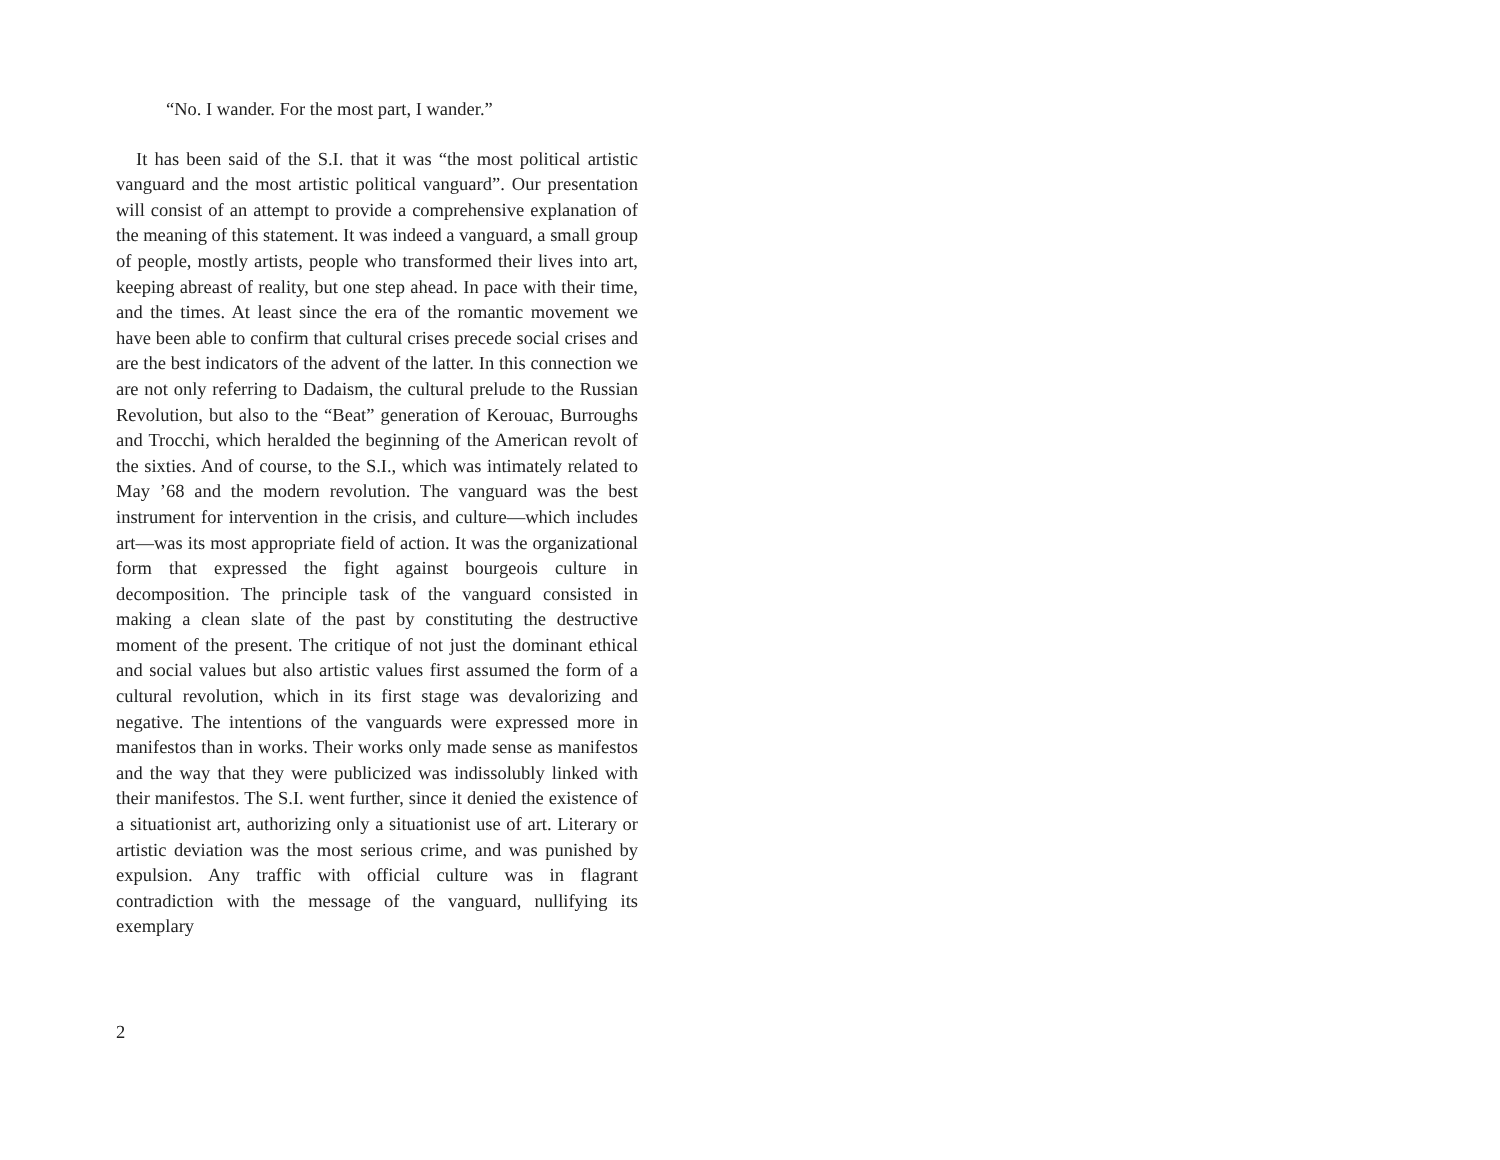“No. I wander. For the most part, I wander.”
It has been said of the S.I. that it was “the most political artistic vanguard and the most artistic political vanguard”. Our presentation will consist of an attempt to provide a comprehensive explanation of the meaning of this statement. It was indeed a vanguard, a small group of people, mostly artists, people who transformed their lives into art, keeping abreast of reality, but one step ahead. In pace with their time, and the times. At least since the era of the romantic movement we have been able to confirm that cultural crises precede social crises and are the best indicators of the advent of the latter. In this connection we are not only referring to Dadaism, the cultural prelude to the Russian Revolution, but also to the “Beat” generation of Kerouac, Burroughs and Trocchi, which heralded the beginning of the American revolt of the sixties. And of course, to the S.I., which was intimately related to May ’68 and the modern revolution. The vanguard was the best instrument for intervention in the crisis, and culture—which includes art—was its most appropriate field of action. It was the organizational form that expressed the fight against bourgeois culture in decomposition. The principle task of the vanguard consisted in making a clean slate of the past by constituting the destructive moment of the present. The critique of not just the dominant ethical and social values but also artistic values first assumed the form of a cultural revolution, which in its first stage was devalorizing and negative. The intentions of the vanguards were expressed more in manifestos than in works. Their works only made sense as manifestos and the way that they were publicized was indissolubly linked with their manifestos. The S.I. went further, since it denied the existence of a situationist art, authorizing only a situationist use of art. Literary or artistic deviation was the most serious crime, and was punished by expulsion. Any traffic with official culture was in flagrant contradiction with the message of the vanguard, nullifying its exemplary
2